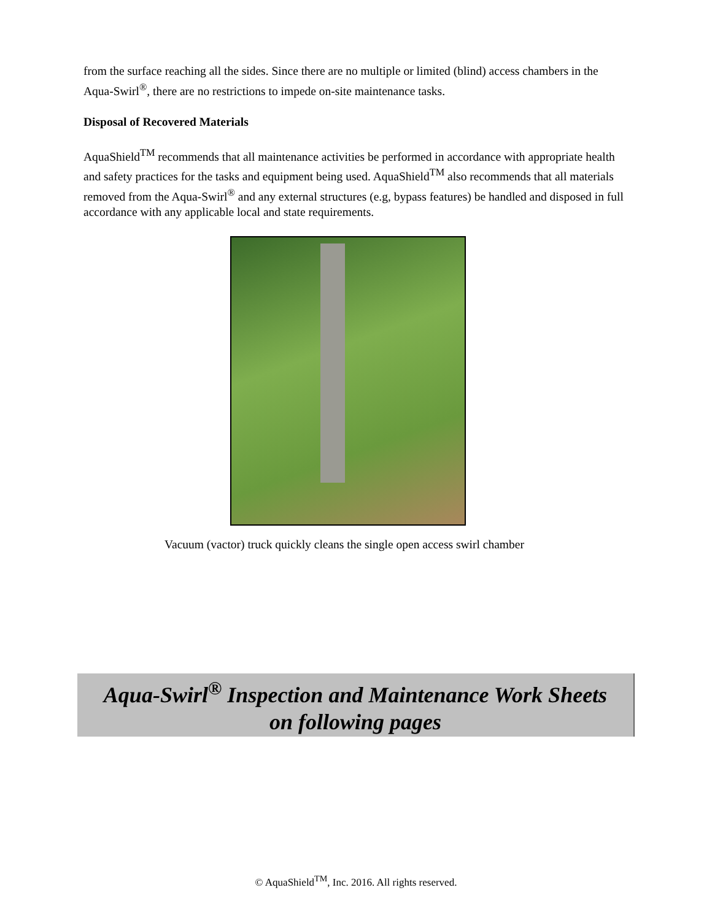from the surface reaching all the sides. Since there are no multiple or limited (blind) access chambers in the Aqua-Swirl<sup>®</sup>, there are no restrictions to impede on-site maintenance tasks.
Disposal of Recovered Materials
AquaShield<sup>TM</sup> recommends that all maintenance activities be performed in accordance with appropriate health and safety practices for the tasks and equipment being used. AquaShield<sup>TM</sup> also recommends that all materials removed from the Aqua-Swirl<sup>®</sup> and any external structures (e.g, bypass features) be handled and disposed in full accordance with any applicable local and state requirements.
Vacuum (vactor) truck quickly cleans the single open access swirl chamber
Aqua-Swirl<sup>®</sup> Inspection and Maintenance Work Sheets
on following pages
© AquaShield<sup>TM</sup>, Inc. 2016. All rights reserved.